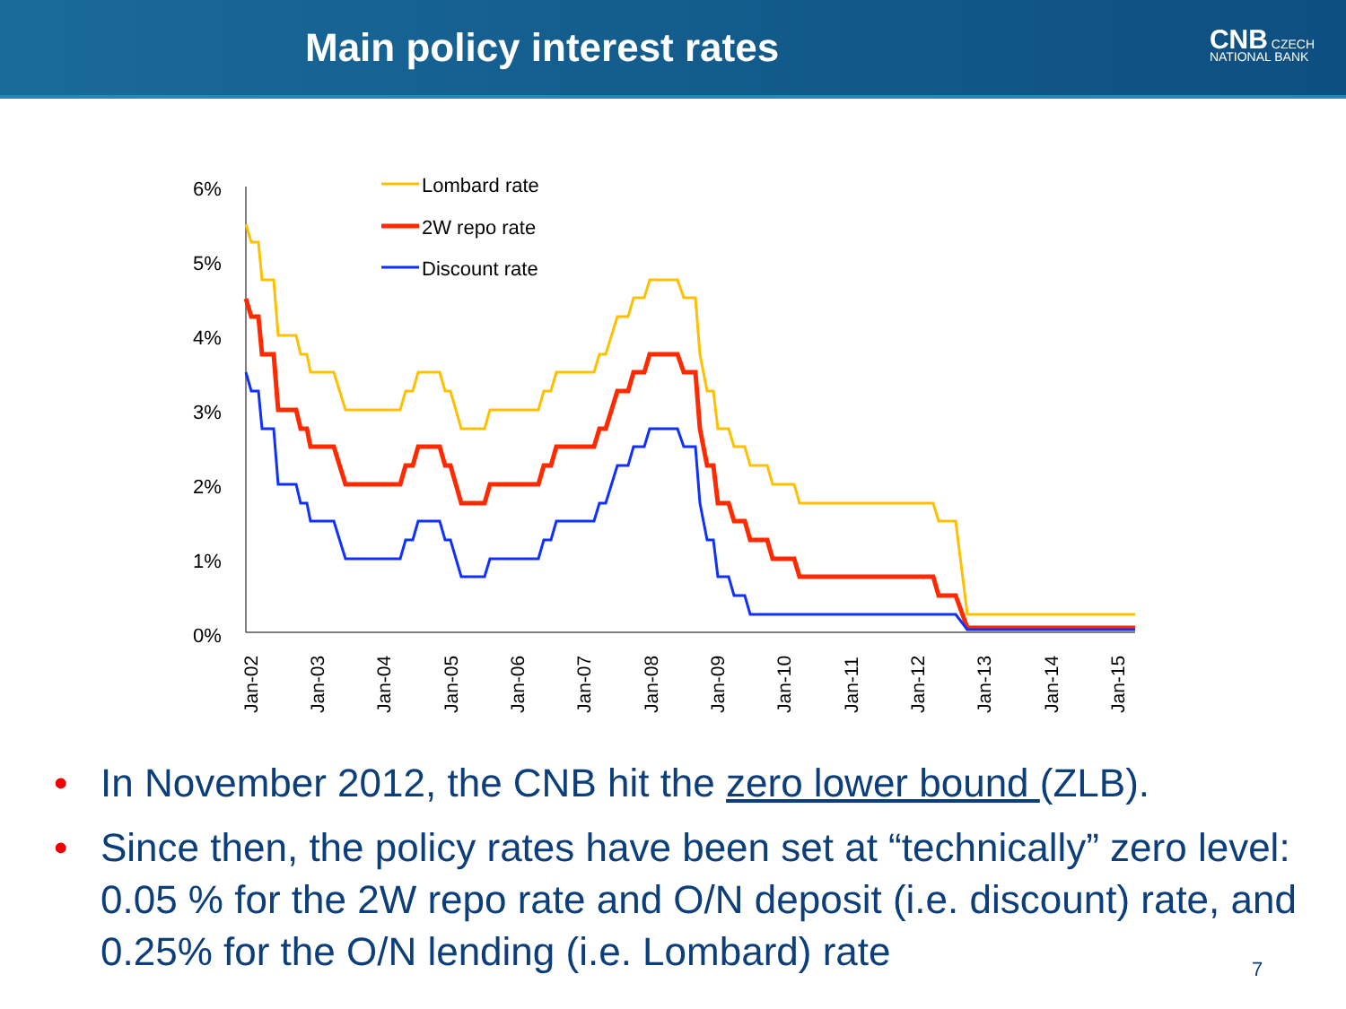Main policy interest rates
CNB CZECH
NATIONAL BANK
6%
5%
4%
3%
2%
1%
0%
Jan-02
Jan-03
Jan-04
Jan-05
Jan-06
Jan-07
Jan-08
Jan-09
Jan-10
Jan-11
Jan-12
Jan-13
Jan-14
Jan-15
Lombard rate
2W repo rate
Discount rate
• In November 2012, the CNB hit the zero lower bound (ZLB).
• Since then, the policy rates have been set at “technically” zero level: 0.05 % for the 2W repo rate and O/N deposit (i.e. discount) rate, and 0.25% for the O/N lending (i.e. Lombard) rate
7